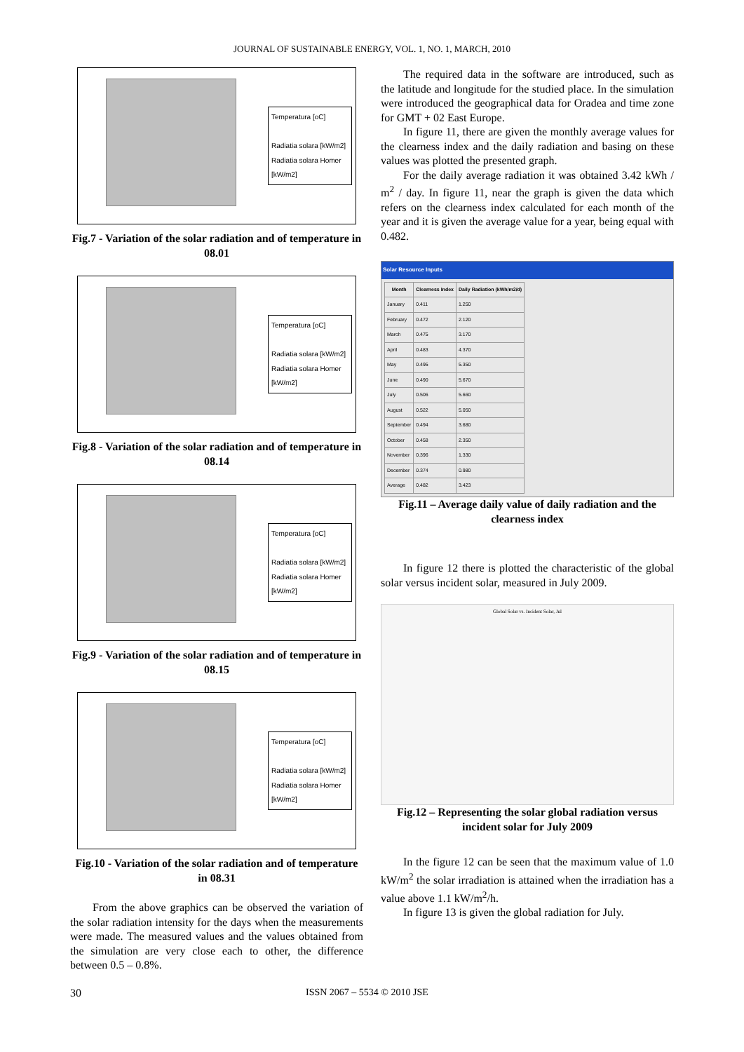JOURNAL OF SUSTAINABLE ENERGY, VOL. 1, NO. 1, MARCH, 2010
Temperatura [oC]
Radiatia solara [kW/m2]
Radiatia solara Homer [kW/m2]
Fig.7 - Variation of the solar radiation and of temperature in 08.01
Temperatura [oC]
Radiatia solara [kW/m2]
Radiatia solara Homer [kW/m2]
Fig.8 - Variation of the solar radiation and of temperature in 08.14
Temperatura [oC]
Radiatia solara [kW/m2]
Radiatia solara Homer [kW/m2]
Fig.9 - Variation of the solar radiation and of temperature in 08.15
Temperatura [oC]
Radiatia solara [kW/m2]
Radiatia solara Homer [kW/m2]
Fig.10 - Variation of the solar radiation and of temperature in 08.31
From the above graphics can be observed the variation of the solar radiation intensity for the days when the measurements were made. The measured values and the values obtained from the simulation are very close each to other, the difference between 0.5 – 0.8%.
The required data in the software are introduced, such as the latitude and longitude for the studied place. In the simulation were introduced the geographical data for Oradea and time zone for GMT + 02 East Europe.
In figure 11, there are given the monthly average values for the clearness index and the daily radiation and basing on these values was plotted the presented graph.
For the daily average radiation it was obtained 3.42 kWh / m<sup>2</sup> / day. In figure 11, near the graph is given the data which refers on the clearness index calculated for each month of the year and it is given the average value for a year, being equal with 0.482.
Solar Resource Inputs
| Month | Clearness Index | Daily Radiation (kWh/m2/d) |
| --- | --- | --- |
| January | 0.411 | 1.250 |
| February | 0.472 | 2.120 |
| March | 0.475 | 3.170 |
| April | 0.483 | 4.370 |
| May | 0.495 | 5.350 |
| June | 0.490 | 5.670 |
| July | 0.506 | 5.660 |
| August | 0.522 | 5.050 |
| September | 0.494 | 3.680 |
| October | 0.458 | 2.350 |
| November | 0.396 | 1.330 |
| December | 0.374 | 0.980 |
| Average | 0.482 | 3.423 |
Fig.11 – Average daily value of daily radiation and the clearness index
In figure 12 there is plotted the characteristic of the global solar versus incident solar, measured in July 2009.
Global Solar vs. Incident Solar, Jul
Fig.12 – Representing the solar global radiation versus incident solar for July 2009
In the figure 12 can be seen that the maximum value of 1.0 kW/m<sup>2</sup> the solar irradiation is attained when the irradiation has a value above 1.1 kW/m<sup>2</sup>/h.
In figure 13 is given the global radiation for July.
30 ISSN 2067 – 5534 © 2010 JSE